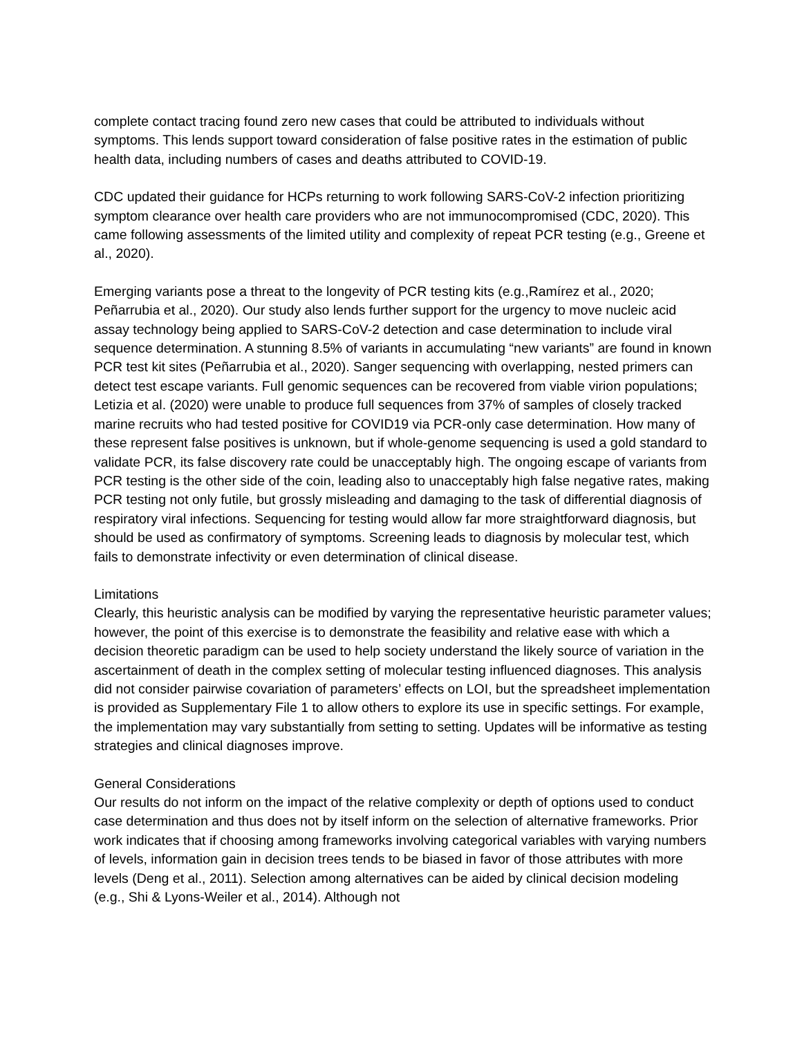complete contact tracing found zero new cases that could be attributed to individuals without symptoms. This lends support toward consideration of false positive rates in the estimation of public health data, including numbers of cases and deaths attributed to COVID-19.
CDC updated their guidance for HCPs returning to work following SARS-CoV-2 infection prioritizing symptom clearance over health care providers who are not immunocompromised (CDC, 2020). This came following assessments of the limited utility and complexity of repeat PCR testing (e.g., Greene et al., 2020).
Emerging variants pose a threat to the longevity of PCR testing kits (e.g.,Ramírez et al., 2020; Peñarrubia et al., 2020). Our study also lends further support for the urgency to move nucleic acid assay technology being applied to SARS-CoV-2 detection and case determination to include viral sequence determination. A stunning 8.5% of variants in accumulating “new variants” are found in known PCR test kit sites (Peñarrubia et al., 2020). Sanger sequencing with overlapping, nested primers can detect test escape variants. Full genomic sequences can be recovered from viable virion populations; Letizia et al. (2020) were unable to produce full sequences from 37% of samples of closely tracked marine recruits who had tested positive for COVID19 via PCR-only case determination. How many of these represent false positives is unknown, but if whole-genome sequencing is used a gold standard to validate PCR, its false discovery rate could be unacceptably high. The ongoing escape of variants from PCR testing is the other side of the coin, leading also to unacceptably high false negative rates, making PCR testing not only futile, but grossly misleading and damaging to the task of differential diagnosis of respiratory viral infections. Sequencing for testing would allow far more straightforward diagnosis, but should be used as confirmatory of symptoms. Screening leads to diagnosis by molecular test, which fails to demonstrate infectivity or even determination of clinical disease.
Limitations
Clearly, this heuristic analysis can be modified by varying the representative heuristic parameter values; however, the point of this exercise is to demonstrate the feasibility and relative ease with which a decision theoretic paradigm can be used to help society understand the likely source of variation in the ascertainment of death in the complex setting of molecular testing influenced diagnoses. This analysis did not consider pairwise covariation of parameters’ effects on LOI, but the spreadsheet implementation is provided as Supplementary File 1 to allow others to explore its use in specific settings. For example, the implementation may vary substantially from setting to setting. Updates will be informative as testing strategies and clinical diagnoses improve.
General Considerations
Our results do not inform on the impact of the relative complexity or depth of options used to conduct case determination and thus does not by itself inform on the selection of alternative frameworks. Prior work indicates that if choosing among frameworks involving categorical variables with varying numbers of levels, information gain in decision trees tends to be biased in favor of those attributes with more levels (Deng et al., 2011). Selection among alternatives can be aided by clinical decision modeling (e.g., Shi & Lyons-Weiler et al., 2014). Although not